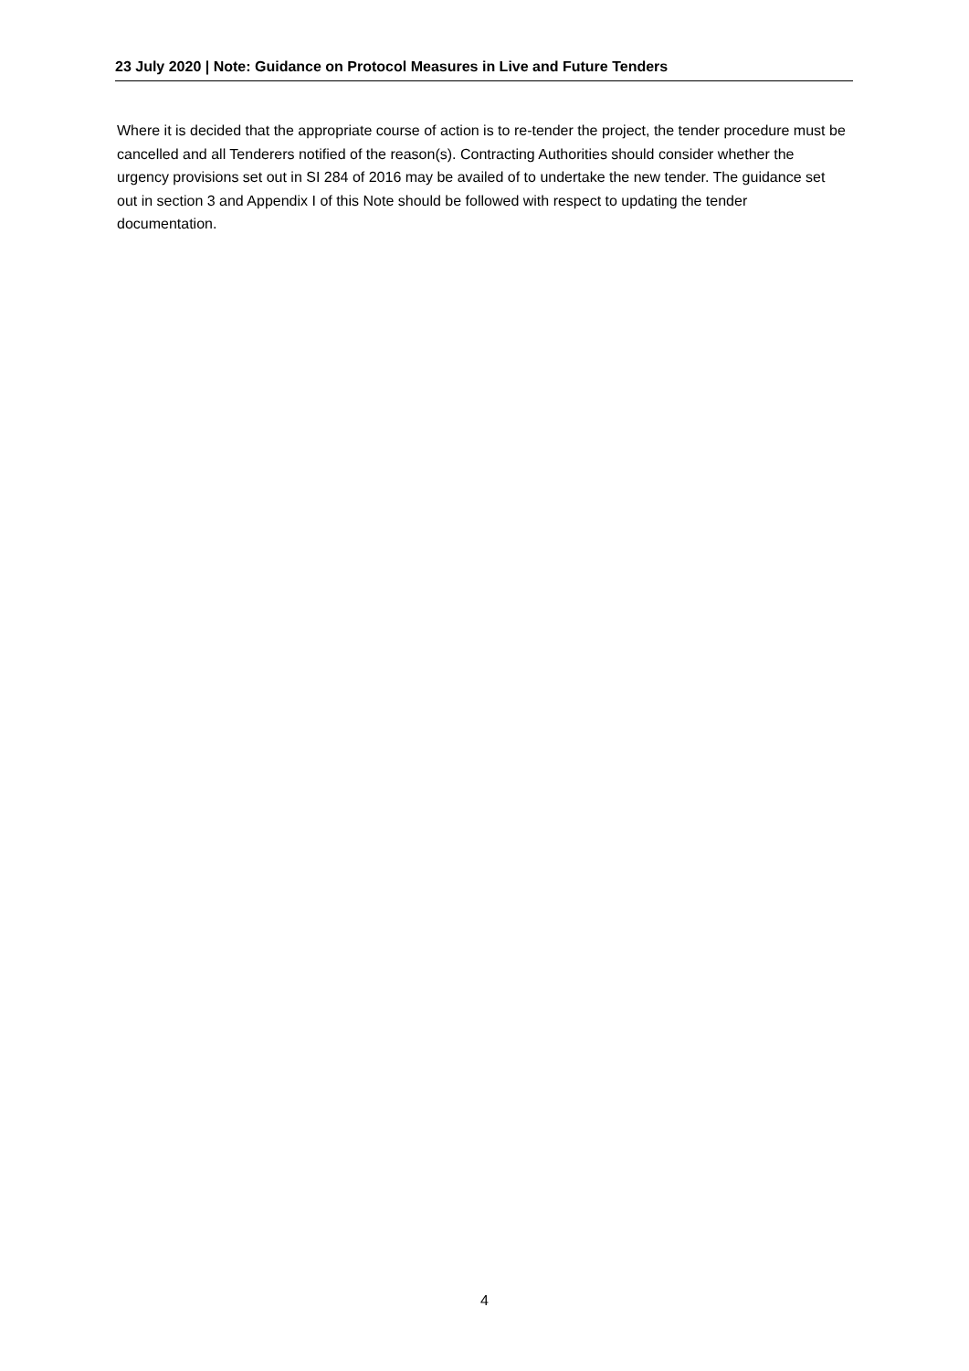23 July 2020 | Note: Guidance on Protocol Measures in Live and Future Tenders
Where it is decided that the appropriate course of action is to re-tender the project, the tender procedure must be cancelled and all Tenderers notified of the reason(s). Contracting Authorities should consider whether the urgency provisions set out in SI 284 of 2016 may be availed of to undertake the new tender. The guidance set out in section 3 and Appendix I of this Note should be followed with respect to updating the tender documentation.
4